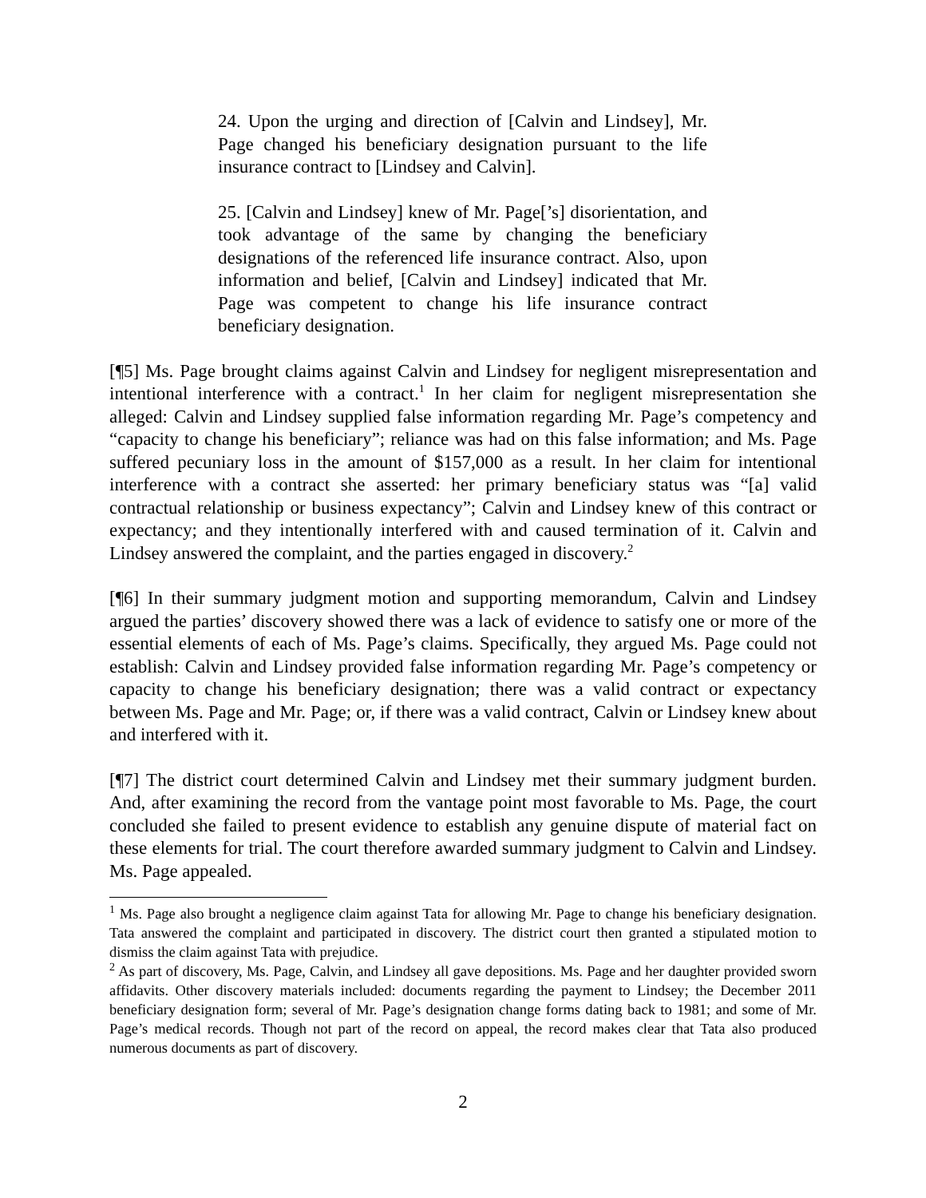24. Upon the urging and direction of [Calvin and Lindsey], Mr. Page changed his beneficiary designation pursuant to the life insurance contract to [Lindsey and Calvin].
25. [Calvin and Lindsey] knew of Mr. Page[’s] disorientation, and took advantage of the same by changing the beneficiary designations of the referenced life insurance contract. Also, upon information and belief, [Calvin and Lindsey] indicated that Mr. Page was competent to change his life insurance contract beneficiary designation.
[¶5] Ms. Page brought claims against Calvin and Lindsey for negligent misrepresentation and intentional interference with a contract.<sup>1</sup> In her claim for negligent misrepresentation she alleged: Calvin and Lindsey supplied false information regarding Mr. Page’s competency and “capacity to change his beneficiary”; reliance was had on this false information; and Ms. Page suffered pecuniary loss in the amount of $157,000 as a result. In her claim for intentional interference with a contract she asserted: her primary beneficiary status was “[a] valid contractual relationship or business expectancy”; Calvin and Lindsey knew of this contract or expectancy; and they intentionally interfered with and caused termination of it. Calvin and Lindsey answered the complaint, and the parties engaged in discovery.<sup>2</sup>
[¶6] In their summary judgment motion and supporting memorandum, Calvin and Lindsey argued the parties’ discovery showed there was a lack of evidence to satisfy one or more of the essential elements of each of Ms. Page’s claims. Specifically, they argued Ms. Page could not establish: Calvin and Lindsey provided false information regarding Mr. Page’s competency or capacity to change his beneficiary designation; there was a valid contract or expectancy between Ms. Page and Mr. Page; or, if there was a valid contract, Calvin or Lindsey knew about and interfered with it.
[¶7] The district court determined Calvin and Lindsey met their summary judgment burden. And, after examining the record from the vantage point most favorable to Ms. Page, the court concluded she failed to present evidence to establish any genuine dispute of material fact on these elements for trial. The court therefore awarded summary judgment to Calvin and Lindsey. Ms. Page appealed.
<sup>1</sup> Ms. Page also brought a negligence claim against Tata for allowing Mr. Page to change his beneficiary designation. Tata answered the complaint and participated in discovery. The district court then granted a stipulated motion to dismiss the claim against Tata with prejudice.
<sup>2</sup> As part of discovery, Ms. Page, Calvin, and Lindsey all gave depositions. Ms. Page and her daughter provided sworn affidavits. Other discovery materials included: documents regarding the payment to Lindsey; the December 2011 beneficiary designation form; several of Mr. Page’s designation change forms dating back to 1981; and some of Mr. Page’s medical records. Though not part of the record on appeal, the record makes clear that Tata also produced numerous documents as part of discovery.
2